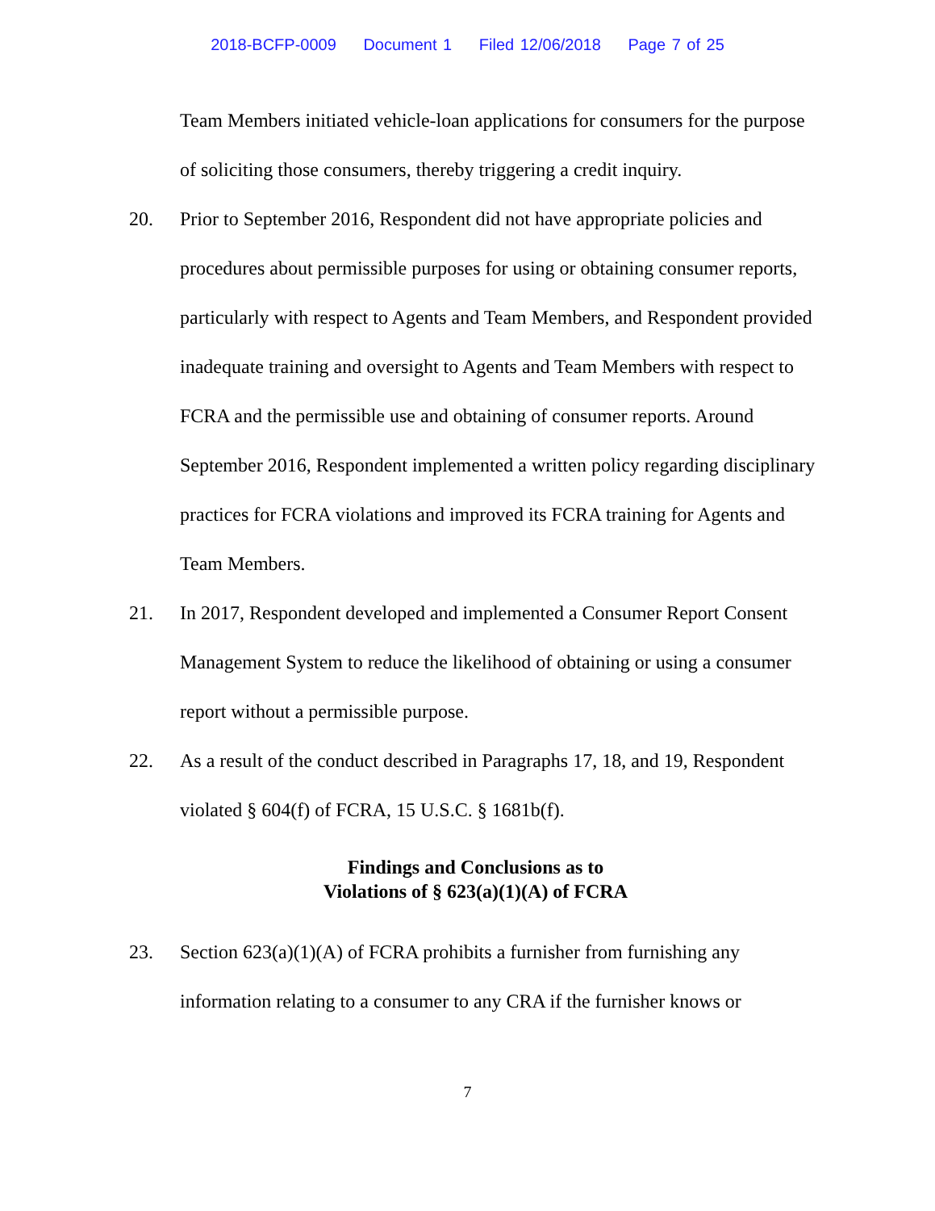2018-BCFP-0009 Document 1 Filed 12/06/2018 Page 7 of 25
Team Members initiated vehicle-loan applications for consumers for the purpose of soliciting those consumers, thereby triggering a credit inquiry.
20. Prior to September 2016, Respondent did not have appropriate policies and procedures about permissible purposes for using or obtaining consumer reports, particularly with respect to Agents and Team Members, and Respondent provided inadequate training and oversight to Agents and Team Members with respect to FCRA and the permissible use and obtaining of consumer reports. Around September 2016, Respondent implemented a written policy regarding disciplinary practices for FCRA violations and improved its FCRA training for Agents and Team Members.
21. In 2017, Respondent developed and implemented a Consumer Report Consent Management System to reduce the likelihood of obtaining or using a consumer report without a permissible purpose.
22. As a result of the conduct described in Paragraphs 17, 18, and 19, Respondent violated § 604(f) of FCRA, 15 U.S.C. § 1681b(f).
Findings and Conclusions as to
Violations of § 623(a)(1)(A) of FCRA
23. Section 623(a)(1)(A) of FCRA prohibits a furnisher from furnishing any information relating to a consumer to any CRA if the furnisher knows or
7